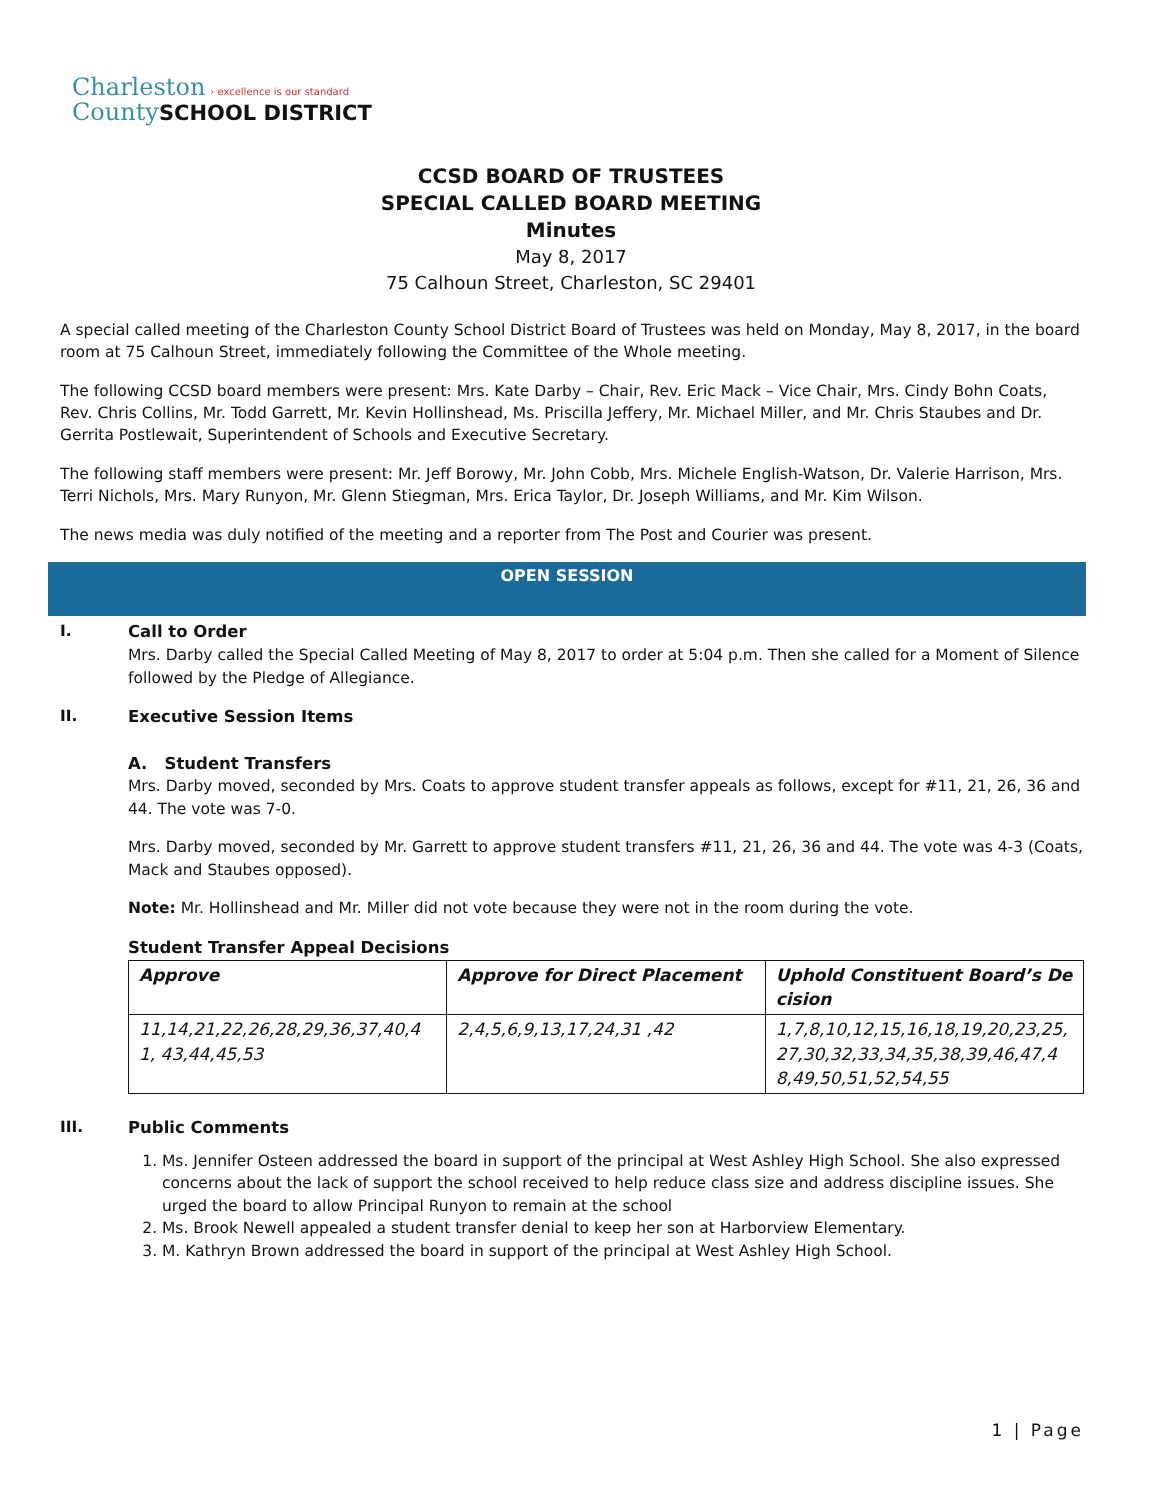Charleston › excellence is our standard
County SCHOOL DISTRICT
CCSD BOARD OF TRUSTEES
SPECIAL CALLED BOARD MEETING
Minutes
May 8, 2017
75 Calhoun Street, Charleston, SC 29401
A special called meeting of the Charleston County School District Board of Trustees was held on Monday, May 8, 2017, in the board room at 75 Calhoun Street, immediately following the Committee of the Whole meeting.
The following CCSD board members were present: Mrs. Kate Darby – Chair, Rev. Eric Mack – Vice Chair, Mrs. Cindy Bohn Coats, Rev. Chris Collins, Mr. Todd Garrett, Mr. Kevin Hollinshead, Ms. Priscilla Jeffery, Mr. Michael Miller, and Mr. Chris Staubes and Dr. Gerrita Postlewait, Superintendent of Schools and Executive Secretary.
The following staff members were present: Mr. Jeff Borowy, Mr. John Cobb, Mrs. Michele English-Watson, Dr. Valerie Harrison, Mrs. Terri Nichols, Mrs. Mary Runyon, Mr. Glenn Stiegman, Mrs. Erica Taylor, Dr. Joseph Williams, and Mr. Kim Wilson.
The news media was duly notified of the meeting and a reporter from The Post and Courier was present.
OPEN SESSION
I. Call to Order
Mrs. Darby called the Special Called Meeting of May 8, 2017 to order at 5:04 p.m. Then she called for a Moment of Silence followed by the Pledge of Allegiance.
II. Executive Session Items
A. Student Transfers
Mrs. Darby moved, seconded by Mrs. Coats to approve student transfer appeals as follows, except for #11, 21, 26, 36 and 44. The vote was 7-0.
Mrs. Darby moved, seconded by Mr. Garrett to approve student transfers #11, 21, 26, 36 and 44. The vote was 4-3 (Coats, Mack and Staubes opposed).
Note: Mr. Hollinshead and Mr. Miller did not vote because they were not in the room during the vote.
Student Transfer Appeal Decisions
| Approve | Approve for Direct Placement | Uphold Constituent Board’s Decision |
| --- | --- | --- |
| 11,14,21,22,26,28,29,36,37,40,41, 43,44,45,53 | 2,4,5,6,9,13,17,24,31 ,42 | 1,7,8,10,12,15,16,18,19,20,23,25,27,30,32,33,34,35,38,39,46,47,48,49,50,51,52,54,55 |
III. Public Comments
1. Ms. Jennifer Osteen addressed the board in support of the principal at West Ashley High School. She also expressed concerns about the lack of support the school received to help reduce class size and address discipline issues. She urged the board to allow Principal Runyon to remain at the school
2. Ms. Brook Newell appealed a student transfer denial to keep her son at Harborview Elementary.
3. M. Kathryn Brown addressed the board in support of the principal at West Ashley High School.
1 | Page